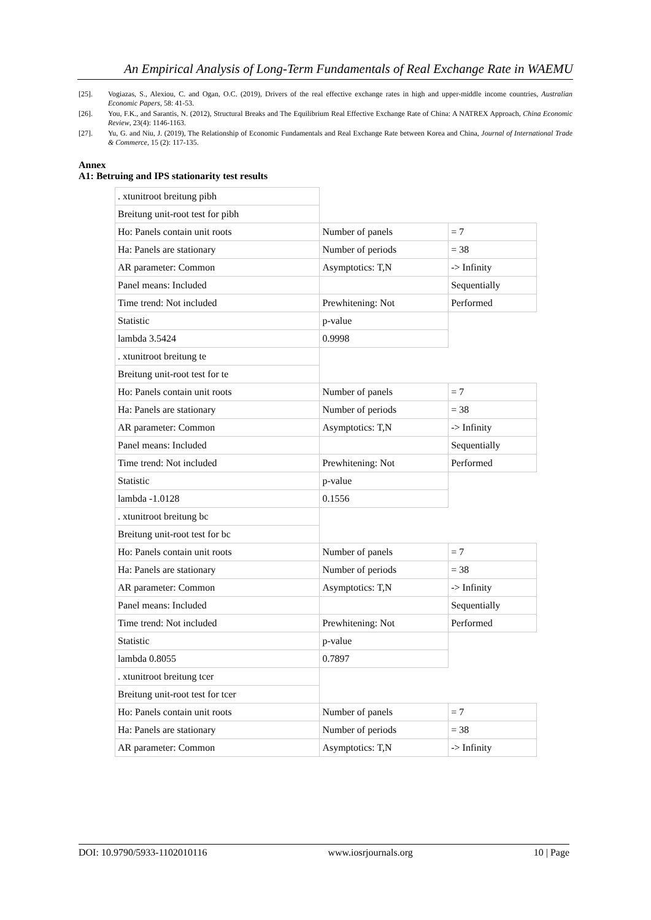An Empirical Analysis of Long-Term Fundamentals of Real Exchange Rate in WAEMU
[25]. Vogiazas, S., Alexiou, C. and Ogan, O.C. (2019), Drivers of the real effective exchange rates in high and upper-middle income countries, Australian Economic Papers, 58: 41-53.
[26]. You, F.K., and Sarantis, N. (2012), Structural Breaks and The Equilibrium Real Effective Exchange Rate of China: A NATREX Approach, China Economic Review, 23(4): 1146-1163.
[27]. Yu, G. and Niu, J. (2019), The Relationship of Economic Fundamentals and Real Exchange Rate between Korea and China, Journal of International Trade & Commerce, 15 (2): 117-135.
Annex
A1: Betruing and IPS stationarity test results
| . xtunitroot breitung pibh | | |
| Breitung unit-root test for pibh | | |
| Ho: Panels contain unit roots | Number of panels | = 7 |
| Ha: Panels are stationary | Number of periods | = 38 |
| AR parameter: Common | Asymptotics: T,N | -> Infinity |
| Panel means: Included | | Sequentially |
| Time trend: Not included | Prewhitening: Not | Performed |
| Statistic | p-value | |
| lambda 3.5424 | 0.9998 | |
| . xtunitroot breitung te | | |
| Breitung unit-root test for te | | |
| Ho: Panels contain unit roots | Number of panels | = 7 |
| Ha: Panels are stationary | Number of periods | = 38 |
| AR parameter: Common | Asymptotics: T,N | -> Infinity |
| Panel means: Included | | Sequentially |
| Time trend: Not included | Prewhitening: Not | Performed |
| Statistic | p-value | |
| lambda -1.0128 | 0.1556 | |
| . xtunitroot breitung bc | | |
| Breitung unit-root test for bc | | |
| Ho: Panels contain unit roots | Number of panels | = 7 |
| Ha: Panels are stationary | Number of periods | = 38 |
| AR parameter: Common | Asymptotics: T,N | -> Infinity |
| Panel means: Included | | Sequentially |
| Time trend: Not included | Prewhitening: Not | Performed |
| Statistic | p-value | |
| lambda 0.8055 | 0.7897 | |
| . xtunitroot breitung tcer | | |
| Breitung unit-root test for tcer | | |
| Ho: Panels contain unit roots | Number of panels | = 7 |
| Ha: Panels are stationary | Number of periods | = 38 |
| AR parameter: Common | Asymptotics: T,N | -> Infinity |
DOI: 10.9790/5933-1102010116 www.iosrjournals.org 10 | Page